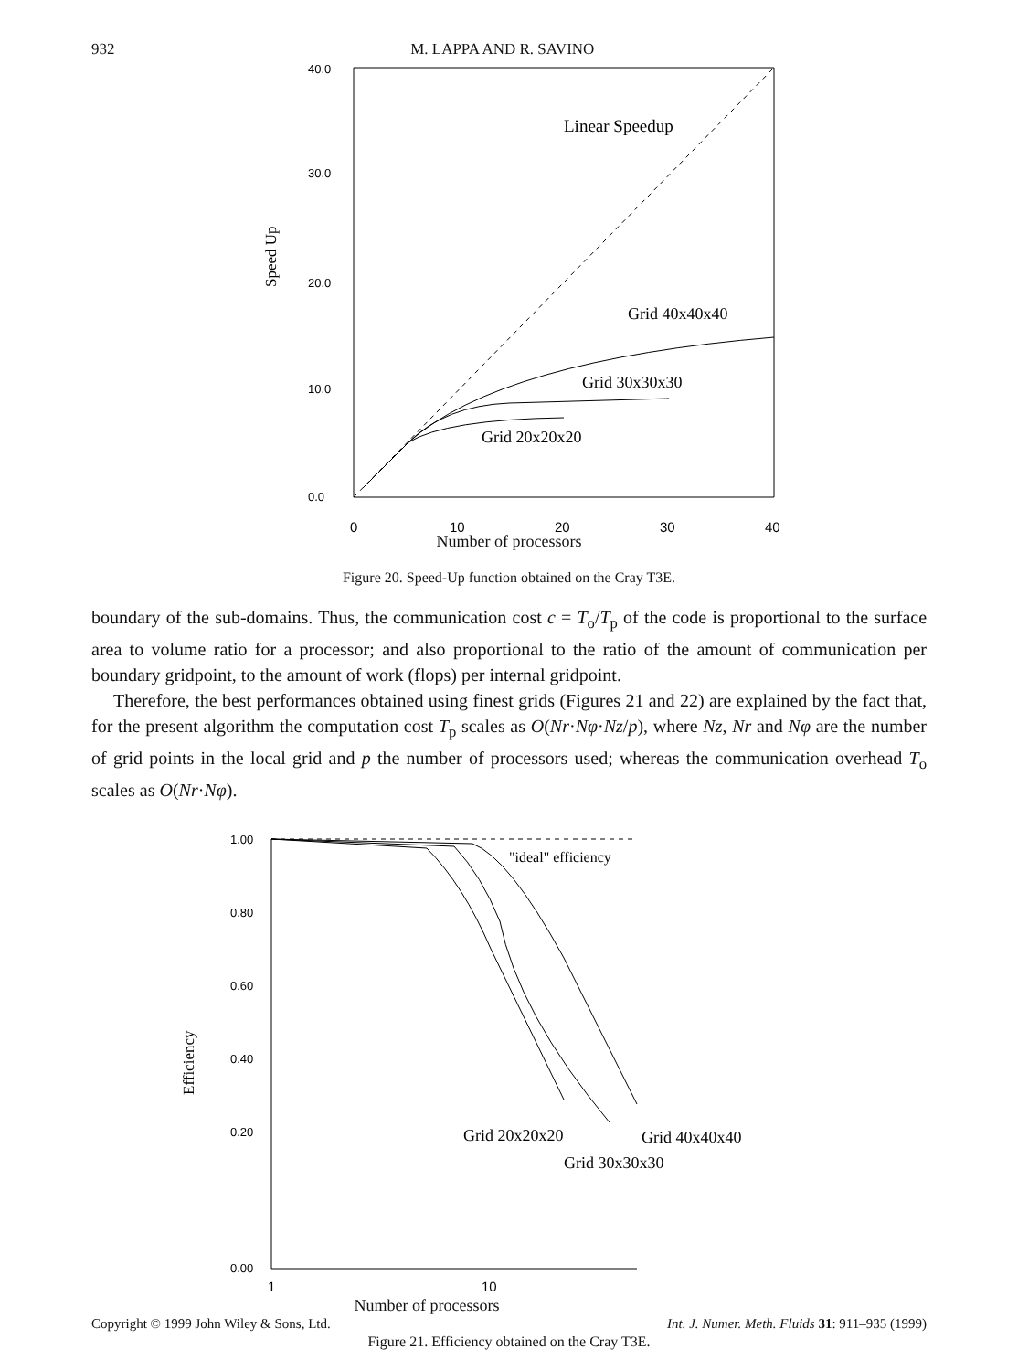932 M. LAPPA AND R. SAVINO
40.0
30.0
20.0
10.0
0.0
Speed Up
Linear Speedup
Grid 40x40x40
Grid 30x30x30
Grid 20x20x20
0
10
20
30
40
Number of processors
Figure 20. Speed-Up function obtained on the Cray T3E.
boundary of the sub-domains. Thus, the communication cost c = T<sub>o</sub>/T<sub>p</sub> of the code is proportional to the surface area to volume ratio for a processor; and also proportional to the ratio of the amount of communication per boundary gridpoint, to the amount of work (flops) per internal gridpoint.
Therefore, the best performances obtained using finest grids (Figures 21 and 22) are explained by the fact that, for the present algorithm the computation cost T<sub>p</sub> scales as O(Nr·Nφ·Nz/p), where Nz, Nr and Nφ are the number of grid points in the local grid and p the number of processors used; whereas the communication overhead T<sub>o</sub> scales as O(Nr·Nφ).
1.00
0.80
0.60
0.40
0.20
0.00
Efficiency
"ideal" efficiency
Grid 20x20x20
Grid 40x40x40
Grid 30x30x30
1
10
Number of processors
Figure 21. Efficiency obtained on the Cray T3E.
Copyright © 1999 John Wiley & Sons, Ltd. Int. J. Numer. Meth. Fluids 31: 911–935 (1999)